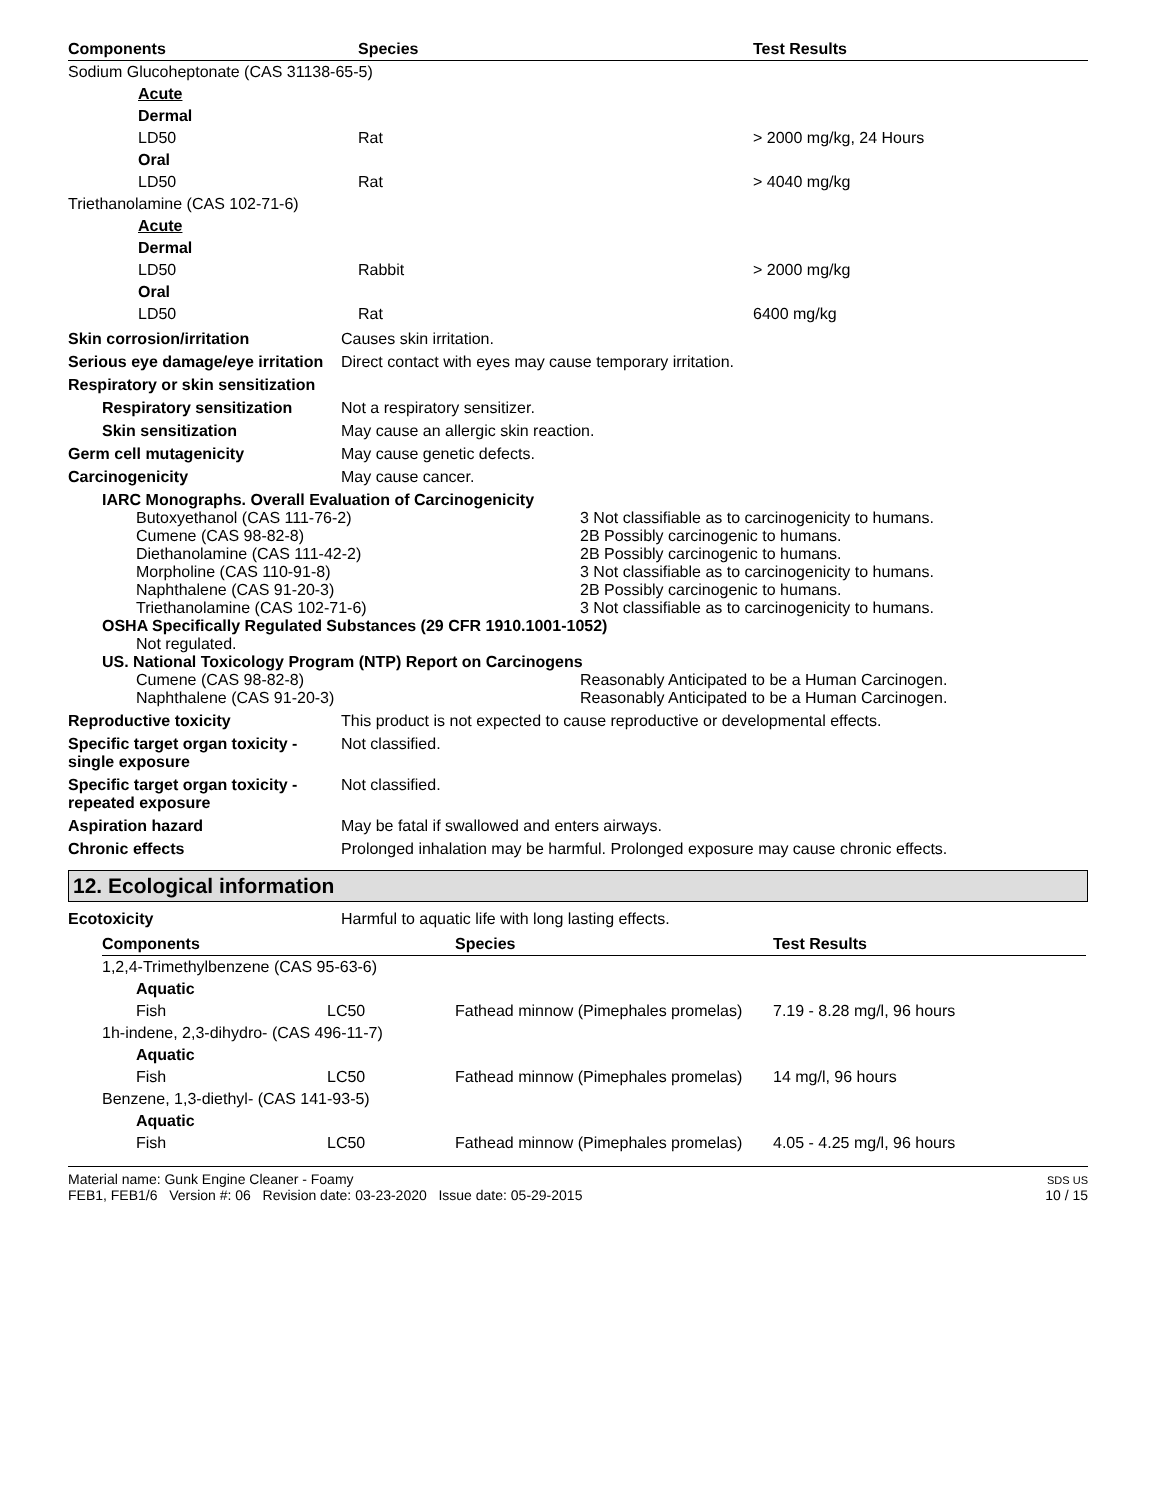| Components | Species | Test Results |
| --- | --- | --- |
| Sodium Glucoheptonate (CAS 31138-65-5) | | |
| Acute | | |
| Dermal | | |
| LD50 | Rat | > 2000 mg/kg, 24 Hours |
| Oral | | |
| LD50 | Rat | > 4040 mg/kg |
| Triethanolamine (CAS 102-71-6) | | |
| Acute | | |
| Dermal | | |
| LD50 | Rabbit | > 2000 mg/kg |
| Oral | | |
| LD50 | Rat | 6400 mg/kg |
Skin corrosion/irritation Causes skin irritation.
Serious eye damage/eye irritation
Direct contact with eyes may cause temporary irritation.
Respiratory or skin sensitization
Respiratory sensitization
Not a respiratory sensitizer.
Skin sensitization May cause an allergic skin reaction.
Germ cell mutagenicity May cause genetic defects.
Carcinogenicity May cause cancer.
IARC Monographs. Overall Evaluation of Carcinogenicity
| Butoxyethanol (CAS 111-76-2) | 3 Not classifiable as to carcinogenicity to humans. |
| Cumene (CAS 98-82-8) | 2B Possibly carcinogenic to humans. |
| Diethanolamine (CAS 111-42-2) | 2B Possibly carcinogenic to humans. |
| Morpholine (CAS 110-91-8) | 3 Not classifiable as to carcinogenicity to humans. |
| Naphthalene (CAS 91-20-3) | 2B Possibly carcinogenic to humans. |
| Triethanolamine (CAS 102-71-6) | 3 Not classifiable as to carcinogenicity to humans. |
OSHA Specifically Regulated Substances (29 CFR 1910.1001-1052)
Not regulated.
US. National Toxicology Program (NTP) Report on Carcinogens
| Cumene (CAS 98-82-8) | Reasonably Anticipated to be a Human Carcinogen. |
| Naphthalene (CAS 91-20-3) | Reasonably Anticipated to be a Human Carcinogen. |
Reproductive toxicity This product is not expected to cause reproductive or developmental effects.
Specific target organ toxicity - single exposure
Not classified.
Specific target organ toxicity - repeated exposure
Not classified.
Aspiration hazard May be fatal if swallowed and enters airways.
Chronic effects Prolonged inhalation may be harmful. Prolonged exposure may cause chronic effects.
12. Ecological information
Ecotoxicity Harmful to aquatic life with long lasting effects.
| Components | | Species | Test Results |
| --- | --- | --- | --- |
| 1,2,4-Trimethylbenzene (CAS 95-63-6) | | | |
| Aquatic | | | |
| Fish | LC50 | Fathead minnow (Pimephales promelas) | 7.19 - 8.28 mg/l, 96 hours |
| 1h-indene, 2,3-dihydro- (CAS 496-11-7) | | | |
| Aquatic | | | |
| Fish | LC50 | Fathead minnow (Pimephales promelas) | 14 mg/l, 96 hours |
| Benzene, 1,3-diethyl- (CAS 141-93-5) | | | |
| Aquatic | | | |
| Fish | LC50 | Fathead minnow (Pimephales promelas) | 4.05 - 4.25 mg/l, 96 hours |
Material name: Gunk Engine Cleaner - Foamy
FEB1, FEB1/6 Version #: 06 Revision date: 03-23-2020 Issue date: 05-29-2015
SDS US
10 / 15